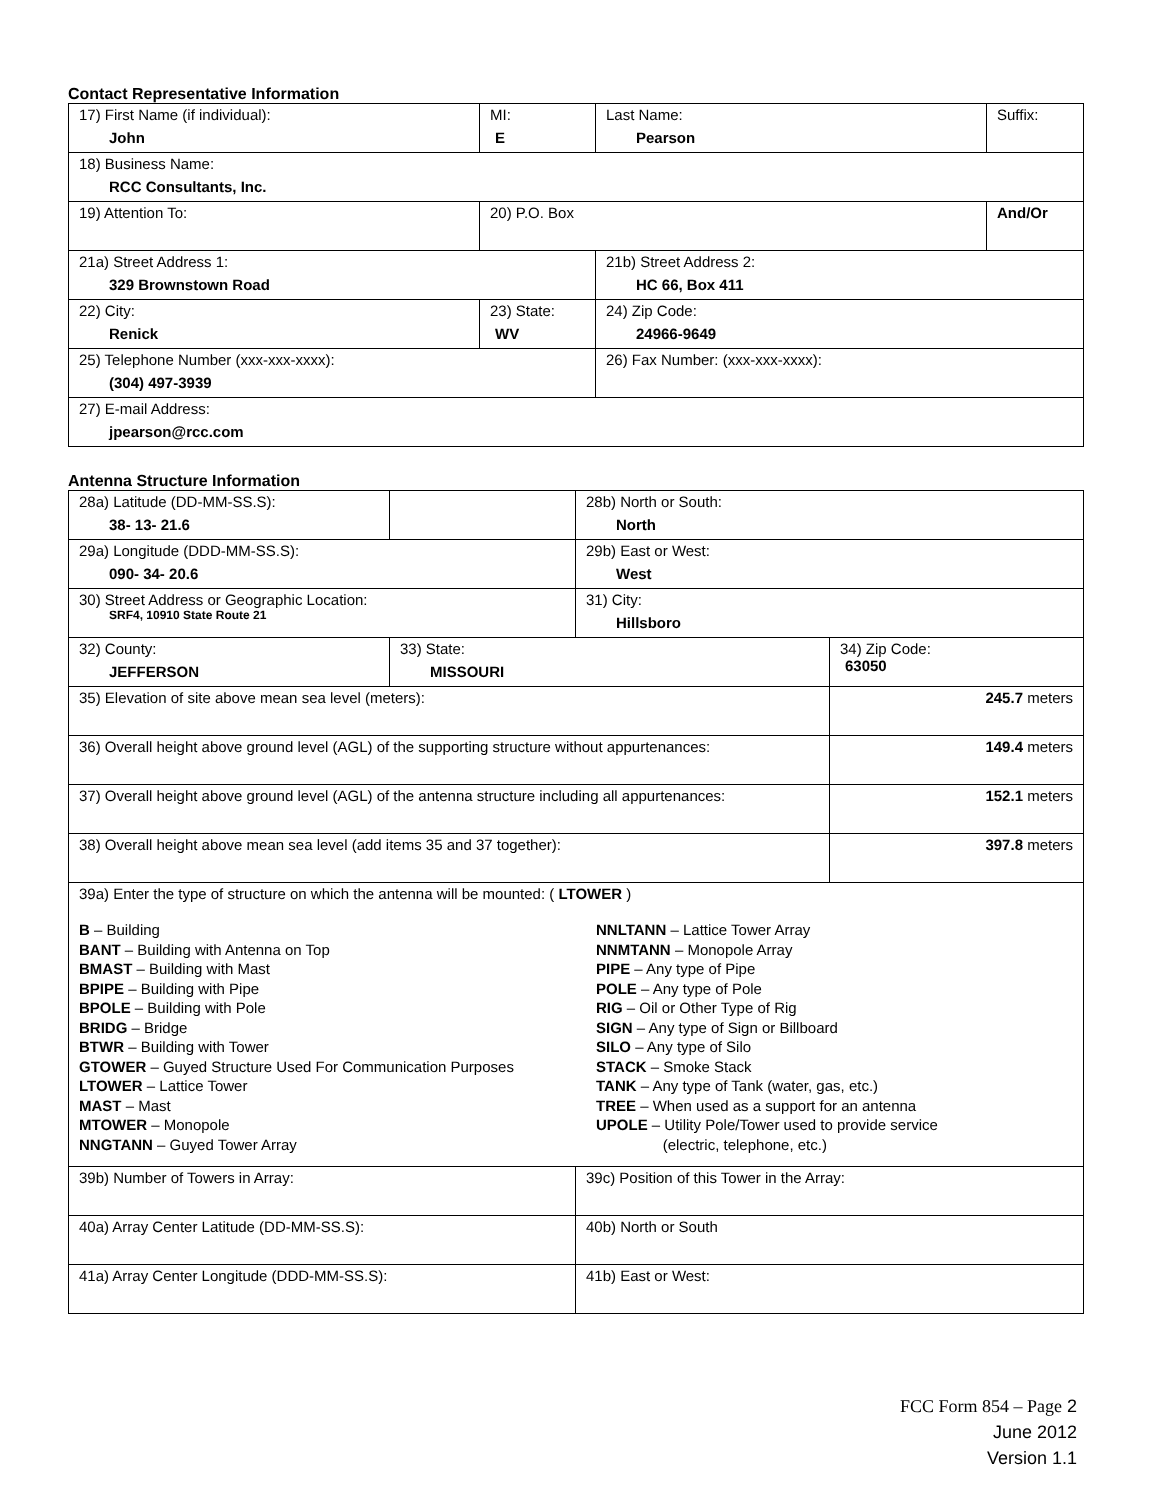Contact Representative Information
| 17) First Name (if individual): John | MI: E | Last Name: Pearson | Suffix: |
| 18) Business Name: RCC Consultants, Inc. | | | |
| 19) Attention To: | 20) P.O. Box | | And/Or |
| 21a) Street Address 1: 329 Brownstown Road | | 21b) Street Address 2: HC 66, Box 411 | |
| 22) City: Renick | 23) State: WV | 24) Zip Code: 24966-9649 | |
| 25) Telephone Number (xxx-xxx-xxxx): (304) 497-3939 | | 26) Fax Number: (xxx-xxx-xxxx): | |
| 27) E-mail Address: jpearson@rcc.com | | | |
Antenna Structure Information
| 28a) Latitude (DD-MM-SS.S): 38- 13- 21.6 | | 28b) North or South: North | |
| 29a) Longitude (DDD-MM-SS.S): 090- 34- 20.6 | | 29b) East or West: West | |
| 30) Street Address or Geographic Location: SRF4, 10910 State Route 21 | | 31) City: Hillsboro | |
| 32) County: JEFFERSON | 33) State: MISSOURI | | 34) Zip Code: 63050 |
| 35) Elevation of site above mean sea level (meters): | | | 245.7 meters |
| 36) Overall height above ground level (AGL) of the supporting structure without appurtenances: | | | 149.4 meters |
| 37) Overall height above ground level (AGL) of the antenna structure including all appurtenances: | | | 152.1 meters |
| 38) Overall height above mean sea level (add items 35 and 37 together): | | | 397.8 meters |
| 39a) Enter the type of structure on which the antenna will be mounted: ( LTOWER ) B – Building BANT – Building with Antenna on Top BMAST – Building with Mast BPIPE – Building with Pipe BPOLE – Building with Pole BRIDG – Bridge BTWR – Building with Tower GTOWER – Guyed Structure Used For Communication Purposes LTOWER – Lattice Tower MAST – Mast MTOWER – Monopole NNGTANN – Guyed Tower Array NNLTANN – Lattice Tower Array NNMTANN – Monopole Array PIPE – Any type of Pipe POLE – Any type of Pole RIG – Oil or Other Type of Rig SIGN – Any type of Sign or Billboard SILO – Any type of Silo STACK – Smoke Stack TANK – Any type of Tank (water, gas, etc.) TREE – When used as a support for an antenna UPOLE – Utility Pole/Tower used to provide service (electric, telephone, etc.) | | | |
| 39b) Number of Towers in Array: | | 39c) Position of this Tower in the Array: | |
| 40a) Array Center Latitude (DD-MM-SS.S): | | 40b) North or South | |
| 41a) Array Center Longitude (DDD-MM-SS.S): | | 41b) East or West: | |
FCC Form 854 – Page 2
June 2012
Version 1.1